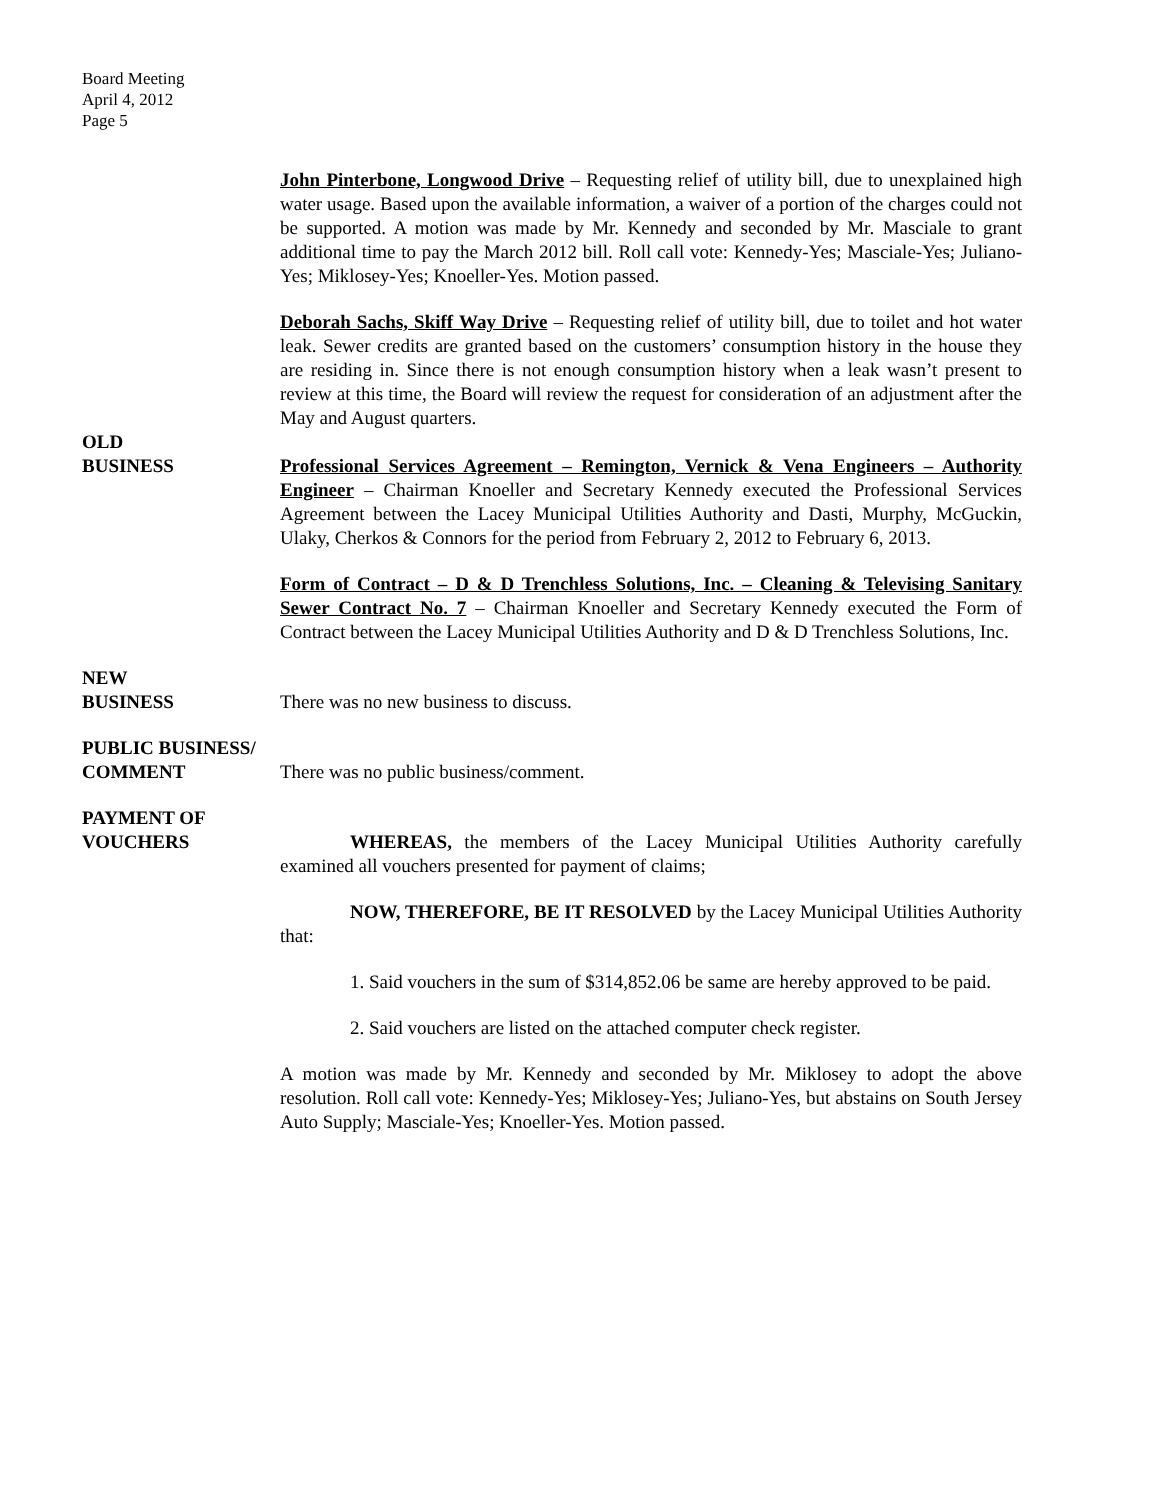Board Meeting
April 4, 2012
Page 5
John Pinterbone, Longwood Drive – Requesting relief of utility bill, due to unexplained high water usage. Based upon the available information, a waiver of a portion of the charges could not be supported. A motion was made by Mr. Kennedy and seconded by Mr. Masciale to grant additional time to pay the March 2012 bill. Roll call vote: Kennedy-Yes; Masciale-Yes; Juliano-Yes; Miklosey-Yes; Knoeller-Yes. Motion passed.
Deborah Sachs, Skiff Way Drive – Requesting relief of utility bill, due to toilet and hot water leak. Sewer credits are granted based on the customers’ consumption history in the house they are residing in. Since there is not enough consumption history when a leak wasn’t present to review at this time, the Board will review the request for consideration of an adjustment after the May and August quarters.
OLD
BUSINESS
Professional Services Agreement – Remington, Vernick & Vena Engineers – Authority Engineer – Chairman Knoeller and Secretary Kennedy executed the Professional Services Agreement between the Lacey Municipal Utilities Authority and Dasti, Murphy, McGuckin, Ulaky, Cherkos & Connors for the period from February 2, 2012 to February 6, 2013.
Form of Contract – D & D Trenchless Solutions, Inc. – Cleaning & Televising Sanitary Sewer Contract No. 7 – Chairman Knoeller and Secretary Kennedy executed the Form of Contract between the Lacey Municipal Utilities Authority and D & D Trenchless Solutions, Inc.
NEW
BUSINESS
There was no new business to discuss.
PUBLIC BUSINESS/
COMMENT
There was no public business/comment.
PAYMENT OF
VOUCHERS
WHEREAS, the members of the Lacey Municipal Utilities Authority carefully examined all vouchers presented for payment of claims;
NOW, THEREFORE, BE IT RESOLVED by the Lacey Municipal Utilities Authority that:
1. Said vouchers in the sum of $314,852.06 be same are hereby approved to be paid.
2. Said vouchers are listed on the attached computer check register.
A motion was made by Mr. Kennedy and seconded by Mr. Miklosey to adopt the above resolution. Roll call vote: Kennedy-Yes; Miklosey-Yes; Juliano-Yes, but abstains on South Jersey Auto Supply; Masciale-Yes; Knoeller-Yes. Motion passed.